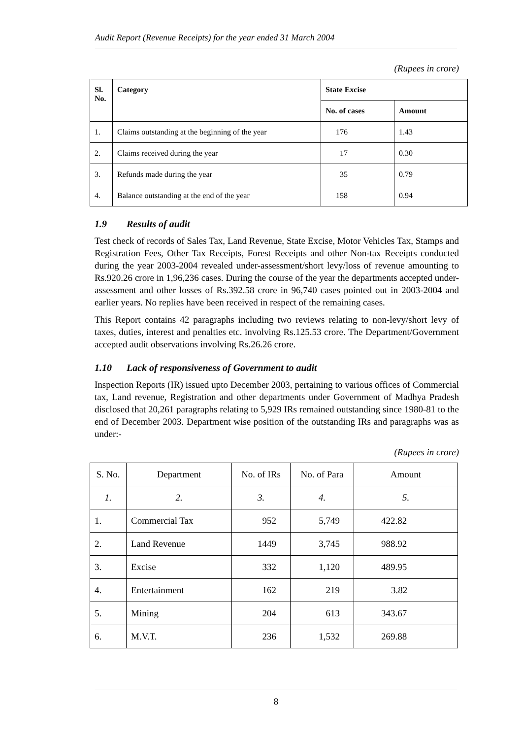Audit Report (Revenue Receipts) for the year ended 31 March 2004
(Rupees in crore)
| Sl. No. | Category | State Excise | |
| --- | --- | --- | --- |
| | | No. of cases | Amount |
| 1. | Claims outstanding at the beginning of the year | 176 | 1.43 |
| 2. | Claims received during the year | 17 | 0.30 |
| 3. | Refunds made during the year | 35 | 0.79 |
| 4. | Balance outstanding at the end of the year | 158 | 0.94 |
1.9 Results of audit
Test check of records of Sales Tax, Land Revenue, State Excise, Motor Vehicles Tax, Stamps and Registration Fees, Other Tax Receipts, Forest Receipts and other Non-tax Receipts conducted during the year 2003-2004 revealed under-assessment/short levy/loss of revenue amounting to Rs.920.26 crore in 1,96,236 cases. During the course of the year the departments accepted under-assessment and other losses of Rs.392.58 crore in 96,740 cases pointed out in 2003-2004 and earlier years. No replies have been received in respect of the remaining cases.
This Report contains 42 paragraphs including two reviews relating to non-levy/short levy of taxes, duties, interest and penalties etc. involving Rs.125.53 crore. The Department/Government accepted audit observations involving Rs.26.26 crore.
1.10 Lack of responsiveness of Government to audit
Inspection Reports (IR) issued upto December 2003, pertaining to various offices of Commercial tax, Land revenue, Registration and other departments under Government of Madhya Pradesh disclosed that 20,261 paragraphs relating to 5,929 IRs remained outstanding since 1980-81 to the end of December 2003. Department wise position of the outstanding IRs and paragraphs was as under:-
(Rupees in crore)
| S. No. | Department | No. of IRs | No. of Para | Amount |
| 1. | 2. | 3. | 4. | 5. |
| 1. | Commercial Tax | 952 | 5,749 | 422.82 |
| 2. | Land Revenue | 1449 | 3,745 | 988.92 |
| 3. | Excise | 332 | 1,120 | 489.95 |
| 4. | Entertainment | 162 | 219 | 3.82 |
| 5. | Mining | 204 | 613 | 343.67 |
| 6. | M.V.T. | 236 | 1,532 | 269.88 |
8